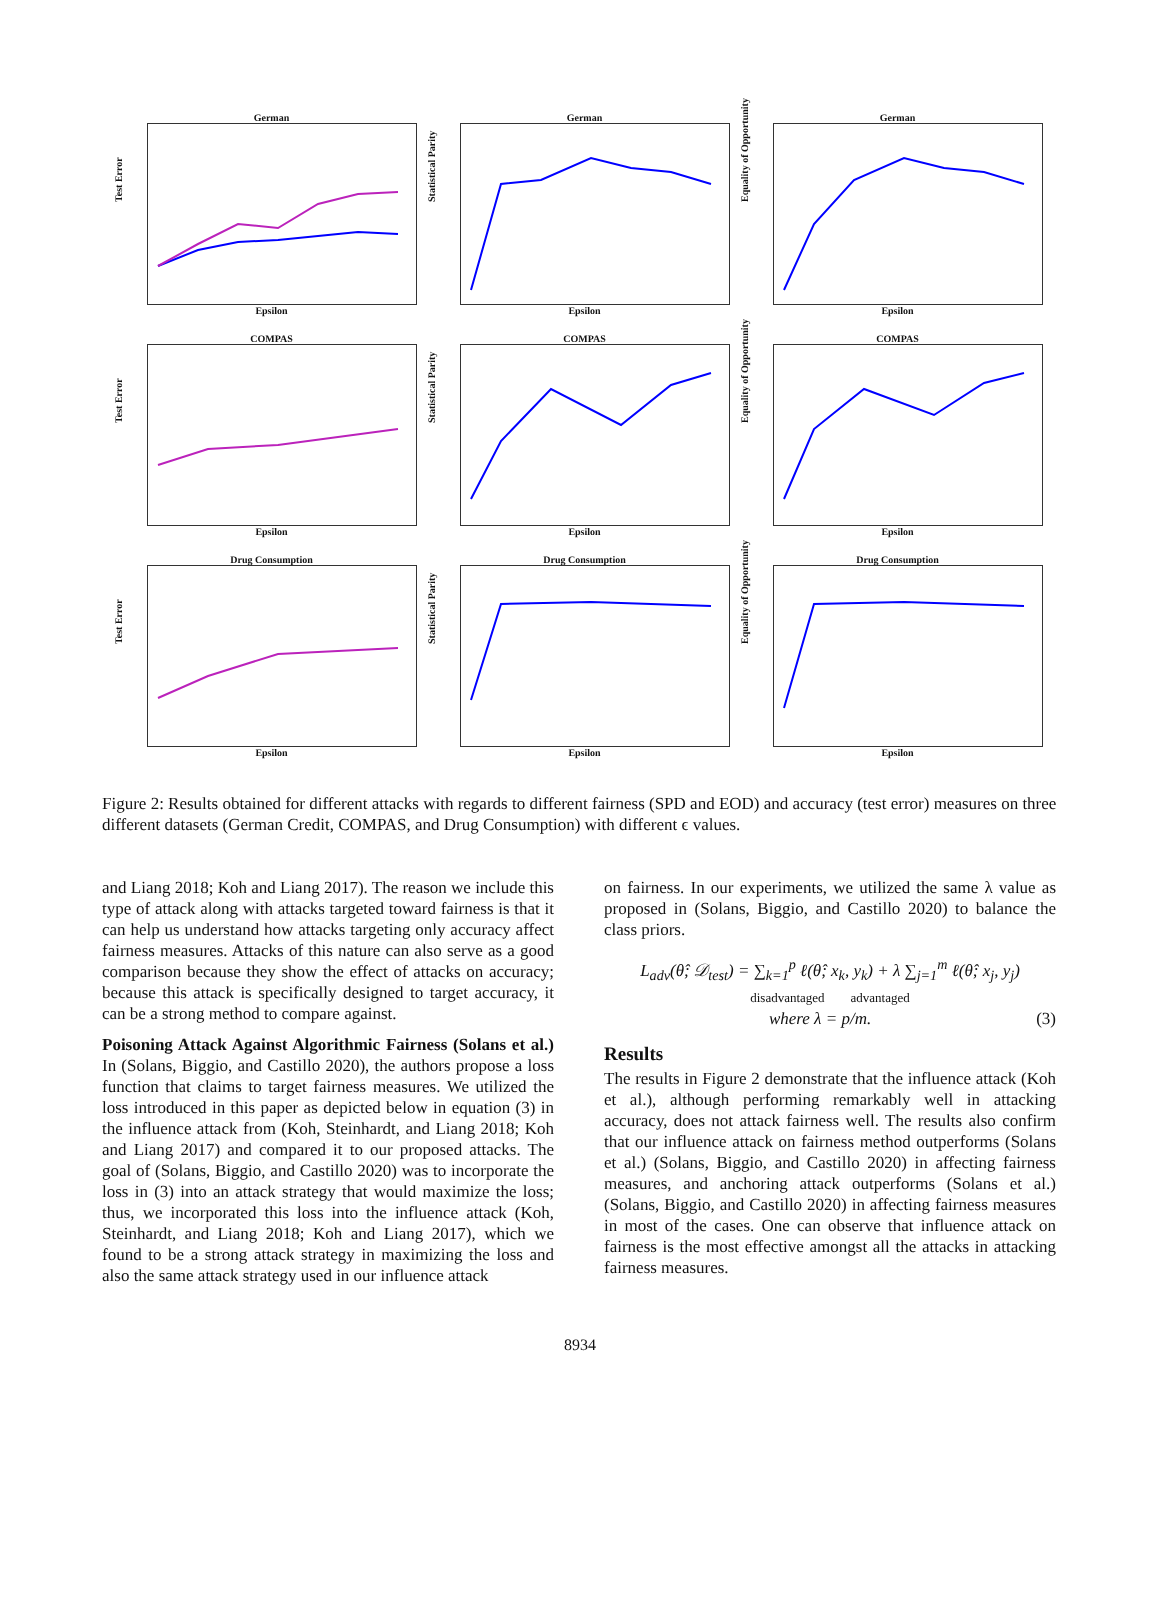German
Test Error
Epsilon
German
Statistical Parity
Epsilon
German
Equality of Opportunity
Epsilon
COMPAS
Test Error
Epsilon
COMPAS
Statistical Parity
Epsilon
COMPAS
Equality of Opportunity
Epsilon
Drug Consumption
Test Error
Epsilon
Drug Consumption
Statistical Parity
Epsilon
Drug Consumption
Equality of Opportunity
Epsilon
Figure 2: Results obtained for different attacks with regards to different fairness (SPD and EOD) and accuracy (test error) measures on three different datasets (German Credit, COMPAS, and Drug Consumption) with different ϵ values.
and Liang 2018; Koh and Liang 2017). The reason we include this type of attack along with attacks targeted toward fairness is that it can help us understand how attacks targeting only accuracy affect fairness measures. Attacks of this nature can also serve as a good comparison because they show the effect of attacks on accuracy; because this attack is specifically designed to target accuracy, it can be a strong method to compare against.
Poisoning Attack Against Algorithmic Fairness (Solans et al.) In (Solans, Biggio, and Castillo 2020), the authors propose a loss function that claims to target fairness measures. We utilized the loss introduced in this paper as depicted below in equation (3) in the influence attack from (Koh, Steinhardt, and Liang 2018; Koh and Liang 2017) and compared it to our proposed attacks. The goal of (Solans, Biggio, and Castillo 2020) was to incorporate the loss in (3) into an attack strategy that would maximize the loss; thus, we incorporated this loss into the influence attack (Koh, Steinhardt, and Liang 2018; Koh and Liang 2017), which we found to be a strong attack strategy in maximizing the loss and also the same attack strategy used in our influence attack
on fairness. In our experiments, we utilized the same λ value as proposed in (Solans, Biggio, and Castillo 2020) to balance the class priors.
L<sub>adv</sub>(θ̂; 𝒟<sub>test</sub>) = ∑<sub>k=1</sub><sup>p</sup> ℓ(θ̂; x<sub>k</sub>, y<sub>k</sub>) + λ ∑<sub>j=1</sub><sup>m</sup> ℓ(θ̂; x<sub>j</sub>, y<sub>j</sub>)
disadvantaged advantaged
where λ = p/m. (3)
Results
The results in Figure 2 demonstrate that the influence attack (Koh et al.), although performing remarkably well in attacking accuracy, does not attack fairness well. The results also confirm that our influence attack on fairness method outperforms (Solans et al.) (Solans, Biggio, and Castillo 2020) in affecting fairness measures, and anchoring attack outperforms (Solans et al.) (Solans, Biggio, and Castillo 2020) in affecting fairness measures in most of the cases. One can observe that influence attack on fairness is the most effective amongst all the attacks in attacking fairness measures.
8934